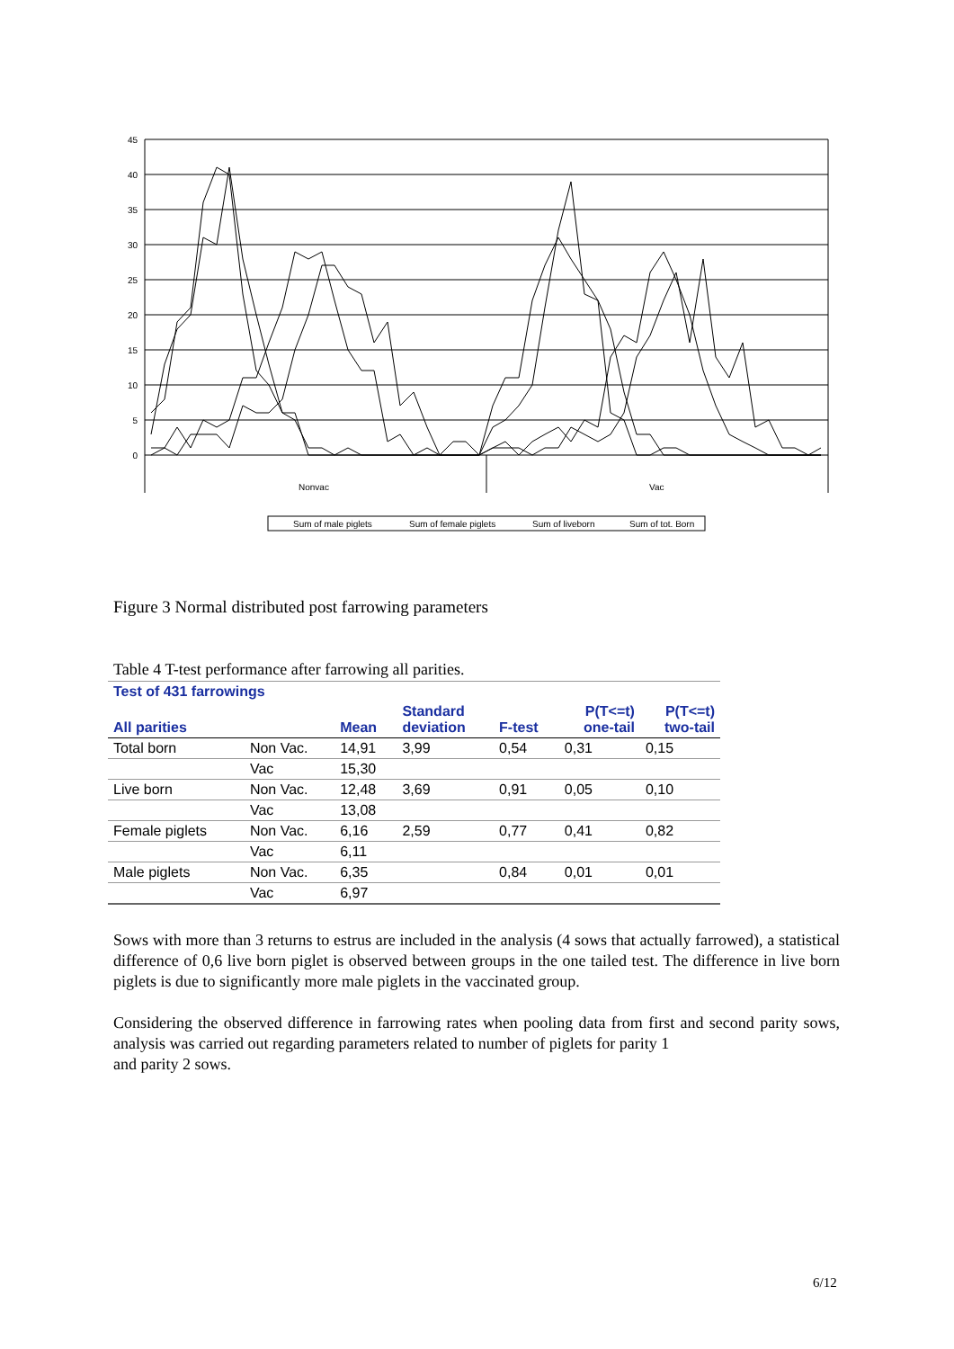45
40
35
30
25
20
15
10
5
0
Nonvac
Vac
Sum of male piglets
Sum of female piglets
Sum of liveborn
Sum of tot. Born
Figure 3 Normal distributed post farrowing parameters
Table 4 T-test performance after farrowing all parities.
| Test of 431 farrowings | | | | | | |
| --- | --- | --- | --- | --- | --- | --- |
| All parities | | Mean | Standard deviation | F-test | P(T<=t) one-tail | P(T<=t) two-tail |
| Total born | Non Vac. | 14,91 | 3,99 | 0,54 | 0,31 | 0,15 |
| | Vac | 15,30 | | | | |
| Live born | Non Vac. | 12,48 | 3,69 | 0,91 | 0,05 | 0,10 |
| | Vac | 13,08 | | | | |
| Female piglets | Non Vac. | 6,16 | 2,59 | 0,77 | 0,41 | 0,82 |
| | Vac | 6,11 | | | | |
| Male piglets | Non Vac. | 6,35 | | 0,84 | 0,01 | 0,01 |
| | Vac | 6,97 | | | | |
Sows with more than 3 returns to estrus are included in the analysis (4 sows that actually farrowed), a statistical difference of 0,6 live born piglet is observed between groups in the one tailed test. The difference in live born piglets is due to significantly more male piglets in the vaccinated group.
Considering the observed difference in farrowing rates when pooling data from first and second parity sows, analysis was carried out regarding parameters related to number of piglets for parity 1
and parity 2 sows.
6/12